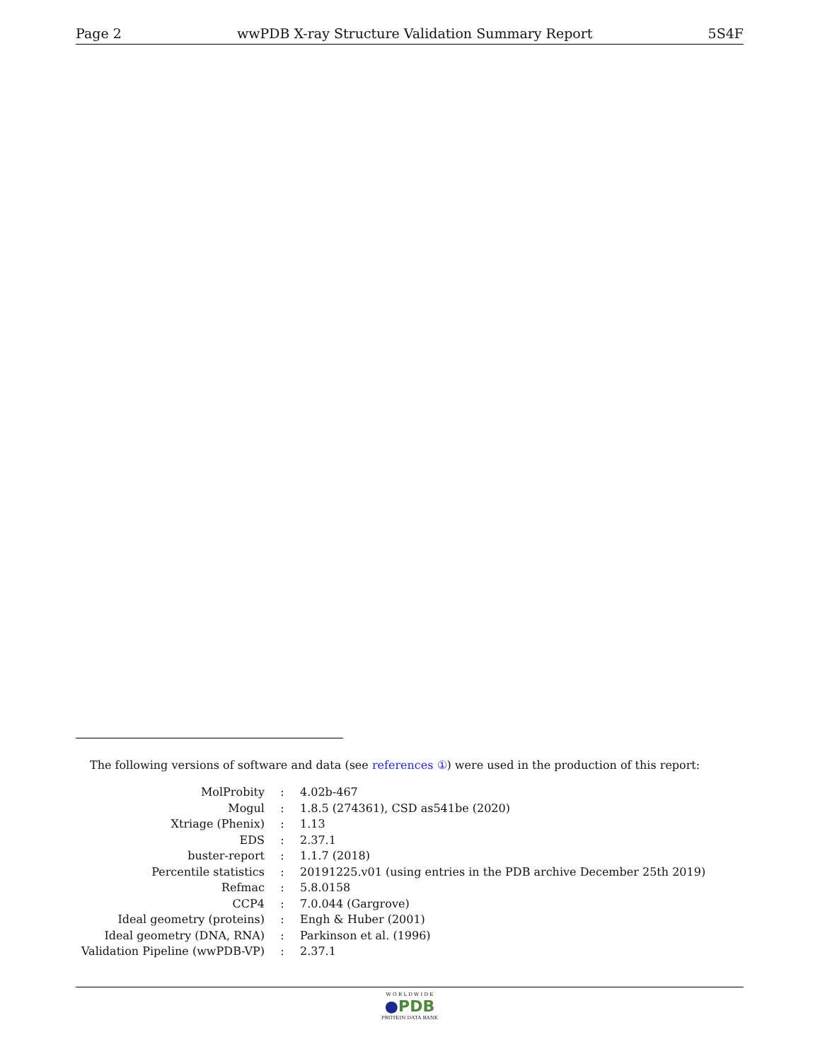Page 2 wwPDB X-ray Structure Validation Summary Report 5S4F
The following versions of software and data (see references ①) were used in the production of this report:
| MolProbity | : | 4.02b-467 |
| Mogul | : | 1.8.5 (274361), CSD as541be (2020) |
| Xtriage (Phenix) | : | 1.13 |
| EDS | : | 2.37.1 |
| buster-report | : | 1.1.7 (2018) |
| Percentile statistics | : | 20191225.v01 (using entries in the PDB archive December 25th 2019) |
| Refmac | : | 5.8.0158 |
| CCP4 | : | 7.0.044 (Gargrove) |
| Ideal geometry (proteins) | : | Engh & Huber (2001) |
| Ideal geometry (DNA, RNA) | : | Parkinson et al. (1996) |
| Validation Pipeline (wwPDB-VP) | : | 2.37.1 |
W O R L D W I D E
●PDB
PROTEIN DATA BANK